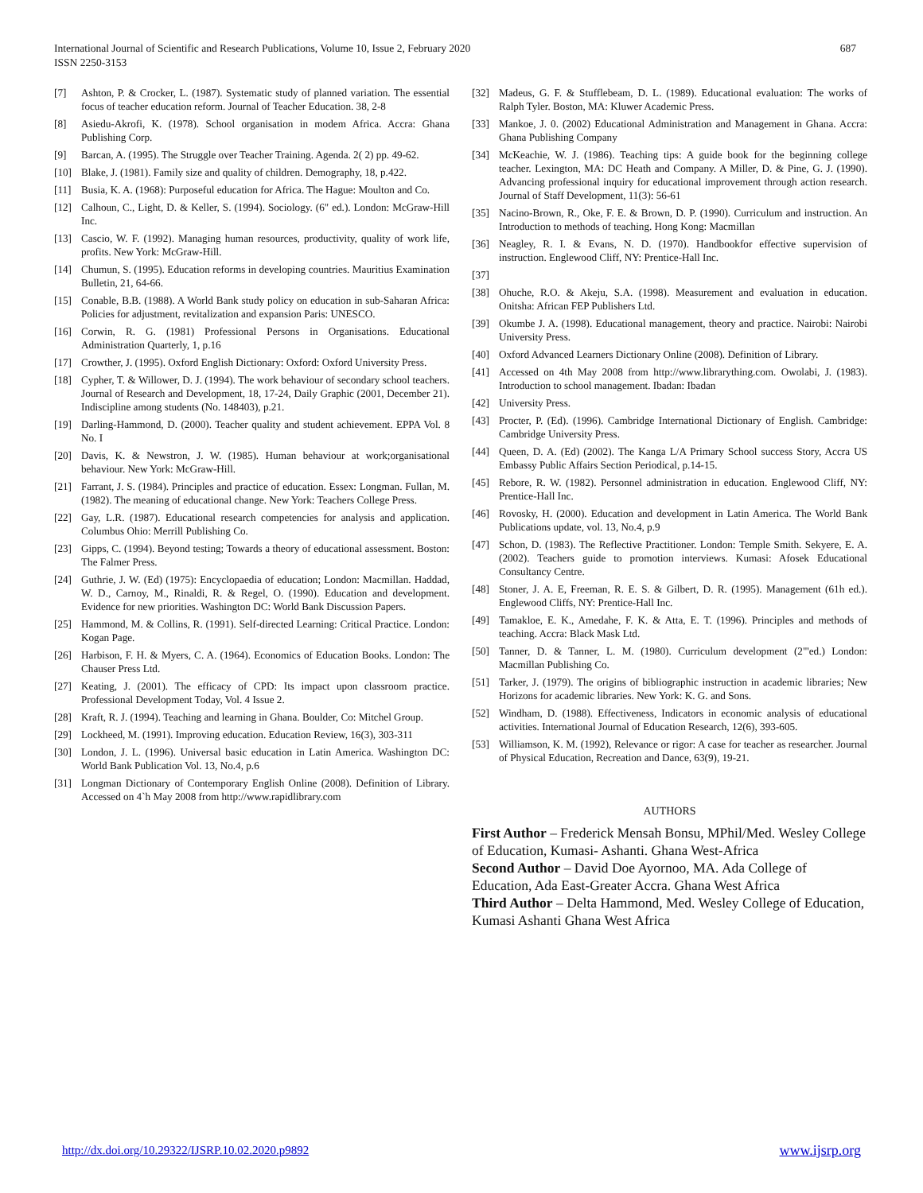International Journal of Scientific and Research Publications, Volume 10, Issue 2, February 2020
ISSN 2250-3153
687
[7] Ashton, P. & Crocker, L. (1987). Systematic study of planned variation. The essential focus of teacher education reform. Journal of Teacher Education. 38, 2-8
[8] Asiedu-Akrofi, K. (1978). School organisation in modem Africa. Accra: Ghana Publishing Corp.
[9] Barcan, A. (1995). The Struggle over Teacher Training. Agenda. 2( 2) pp. 49-62.
[10] Blake, J. (1981). Family size and quality of children. Demography, 18, p.422.
[11] Busia, K. A. (1968): Purposeful education for Africa. The Hague: Moulton and Co.
[12] Calhoun, C., Light, D. & Keller, S. (1994). Sociology. (6" ed.). London: McGraw-Hill Inc.
[13] Cascio, W. F. (1992). Managing human resources, productivity, quality of work life, profits. New York: McGraw-Hill.
[14] Chumun, S. (1995). Education reforms in developing countries. Mauritius Examination Bulletin, 21, 64-66.
[15] Conable, B.B. (1988). A World Bank study policy on education in sub-Saharan Africa: Policies for adjustment, revitalization and expansion Paris: UNESCO.
[16] Corwin, R. G. (1981) Professional Persons in Organisations. Educational Administration Quarterly, 1, p.16
[17] Crowther, J. (1995). Oxford English Dictionary: Oxford: Oxford University Press.
[18] Cypher, T. & Willower, D. J. (1994). The work behaviour of secondary school teachers. Journal of Research and Development, 18, 17-24, Daily Graphic (2001, December 21). Indiscipline among students (No. 148403), p.21.
[19] Darling-Hammond, D. (2000). Teacher quality and student achievement. EPPA Vol. 8 No. I
[20] Davis, K. & Newstron, J. W. (1985). Human behaviour at work;organisational behaviour. New York: McGraw-Hill.
[21] Farrant, J. S. (1984). Principles and practice of education. Essex: Longman. Fullan, M. (1982). The meaning of educational change. New York: Teachers College Press.
[22] Gay, L.R. (1987). Educational research competencies for analysis and application. Columbus Ohio: Merrill Publishing Co.
[23] Gipps, C. (1994). Beyond testing; Towards a theory of educational assessment. Boston: The Falmer Press.
[24] Guthrie, J. W. (Ed) (1975): Encyclopaedia of education; London: Macmillan. Haddad, W. D., Carnoy, M., Rinaldi, R. & Regel, O. (1990). Education and development. Evidence for new priorities. Washington DC: World Bank Discussion Papers.
[25] Hammond, M. & Collins, R. (1991). Self-directed Learning: Critical Practice. London: Kogan Page.
[26] Harbison, F. H. & Myers, C. A. (1964). Economics of Education Books. London: The Chauser Press Ltd.
[27] Keating, J. (2001). The efficacy of CPD: Its impact upon classroom practice. Professional Development Today, Vol. 4 Issue 2.
[28] Kraft, R. J. (1994). Teaching and learning in Ghana. Boulder, Co: Mitchel Group.
[29] Lockheed, M. (1991). Improving education. Education Review, 16(3), 303-311
[30] London, J. L. (1996). Universal basic education in Latin America. Washington DC: World Bank Publication Vol. 13, No.4, p.6
[31] Longman Dictionary of Contemporary English Online (2008). Definition of Library. Accessed on 4`h May 2008 from http://www.rapidlibrary.com
[32] Madeus, G. F. & Stufflebeam, D. L. (1989). Educational evaluation: The works of Ralph Tyler. Boston, MA: Kluwer Academic Press.
[33] Mankoe, J. 0. (2002) Educational Administration and Management in Ghana. Accra: Ghana Publishing Company
[34] McKeachie, W. J. (1986). Teaching tips: A guide book for the beginning college teacher. Lexington, MA: DC Heath and Company. A Miller, D. & Pine, G. J. (1990). Advancing professional inquiry for educational improvement through action research. Journal of Staff Development, 11(3): 56-61
[35] Nacino-Brown, R., Oke, F. E. & Brown, D. P. (1990). Curriculum and instruction. An Introduction to methods of teaching. Hong Kong: Macmillan
[36] Neagley, R. I. & Evans, N. D. (1970). Handbookfor effective supervision of instruction. Englewood Cliff, NY: Prentice-Hall Inc.
[37]
[38] Ohuche, R.O. & Akeju, S.A. (1998). Measurement and evaluation in education. Onitsha: African FEP Publishers Ltd.
[39] Okumbe J. A. (1998). Educational management, theory and practice. Nairobi: Nairobi University Press.
[40] Oxford Advanced Learners Dictionary Online (2008). Definition of Library.
[41] Accessed on 4th May 2008 from http://www.librarything.com. Owolabi, J. (1983). Introduction to school management. Ibadan: Ibadan
[42] University Press.
[43] Procter, P. (Ed). (1996). Cambridge International Dictionary of English. Cambridge: Cambridge University Press.
[44] Queen, D. A. (Ed) (2002). The Kanga L/A Primary School success Story, Accra US Embassy Public Affairs Section Periodical, p.14-15.
[45] Rebore, R. W. (1982). Personnel administration in education. Englewood Cliff, NY: Prentice-Hall Inc.
[46] Rovosky, H. (2000). Education and development in Latin America. The World Bank Publications update, vol. 13, No.4, p.9
[47] Schon, D. (1983). The Reflective Practitioner. London: Temple Smith. Sekyere, E. A. (2002). Teachers guide to promotion interviews. Kumasi: Afosek Educational Consultancy Centre.
[48] Stoner, J. A. E, Freeman, R. E. S. & Gilbert, D. R. (1995). Management (61h ed.). Englewood Cliffs, NY: Prentice-Hall Inc.
[49] Tamakloe, E. K., Amedahe, F. K. & Atta, E. T. (1996). Principles and methods of teaching. Accra: Black Mask Ltd.
[50] Tanner, D. & Tanner, L. M. (1980). Curriculum development (2"'ed.) London: Macmillan Publishing Co.
[51] Tarker, J. (1979). The origins of bibliographic instruction in academic libraries; New Horizons for academic libraries. New York: K. G. and Sons.
[52] Windham, D. (1988). Effectiveness, Indicators in economic analysis of educational activities. International Journal of Education Research, 12(6), 393-605.
[53] Williamson, K. M. (1992), Relevance or rigor: A case for teacher as researcher. Journal of Physical Education, Recreation and Dance, 63(9), 19-21.
AUTHORS
First Author – Frederick Mensah Bonsu, MPhil/Med. Wesley College of Education, Kumasi- Ashanti. Ghana West-Africa
Second Author – David Doe Ayornoo, MA. Ada College of Education, Ada East-Greater Accra. Ghana West Africa
Third Author – Delta Hammond, Med. Wesley College of Education, Kumasi Ashanti Ghana West Africa
http://dx.doi.org/10.29322/IJSRP.10.02.2020.p9892 www.ijsrp.org